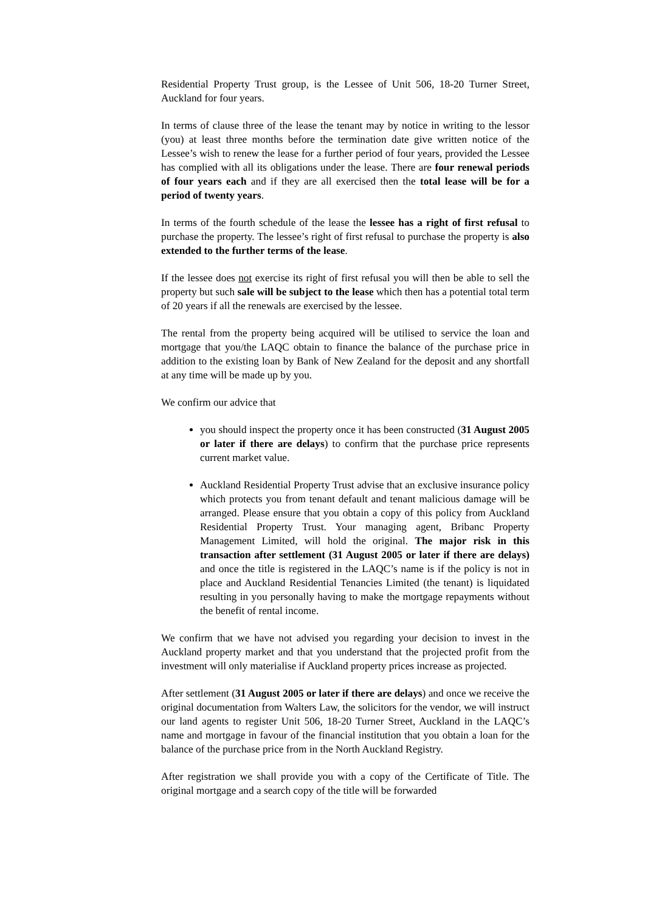Residential Property Trust group, is the Lessee of Unit 506, 18-20 Turner Street, Auckland for four years.
In terms of clause three of the lease the tenant may by notice in writing to the lessor (you) at least three months before the termination date give written notice of the Lessee’s wish to renew the lease for a further period of four years, provided the Lessee has complied with all its obligations under the lease. There are four renewal periods of four years each and if they are all exercised then the total lease will be for a period of twenty years.
In terms of the fourth schedule of the lease the lessee has a right of first refusal to purchase the property. The lessee’s right of first refusal to purchase the property is also extended to the further terms of the lease.
If the lessee does not exercise its right of first refusal you will then be able to sell the property but such sale will be subject to the lease which then has a potential total term of 20 years if all the renewals are exercised by the lessee.
The rental from the property being acquired will be utilised to service the loan and mortgage that you/the LAQC obtain to finance the balance of the purchase price in addition to the existing loan by Bank of New Zealand for the deposit and any shortfall at any time will be made up by you.
We confirm our advice that
you should inspect the property once it has been constructed (31 August 2005 or later if there are delays) to confirm that the purchase price represents current market value.
Auckland Residential Property Trust advise that an exclusive insurance policy which protects you from tenant default and tenant malicious damage will be arranged. Please ensure that you obtain a copy of this policy from Auckland Residential Property Trust. Your managing agent, Bribanc Property Management Limited, will hold the original. The major risk in this transaction after settlement (31 August 2005 or later if there are delays) and once the title is registered in the LAQC’s name is if the policy is not in place and Auckland Residential Tenancies Limited (the tenant) is liquidated resulting in you personally having to make the mortgage repayments without the benefit of rental income.
We confirm that we have not advised you regarding your decision to invest in the Auckland property market and that you understand that the projected profit from the investment will only materialise if Auckland property prices increase as projected.
After settlement (31 August 2005 or later if there are delays) and once we receive the original documentation from Walters Law, the solicitors for the vendor, we will instruct our land agents to register Unit 506, 18-20 Turner Street, Auckland in the LAQC’s name and mortgage in favour of the financial institution that you obtain a loan for the balance of the purchase price from in the North Auckland Registry.
After registration we shall provide you with a copy of the Certificate of Title. The original mortgage and a search copy of the title will be forwarded